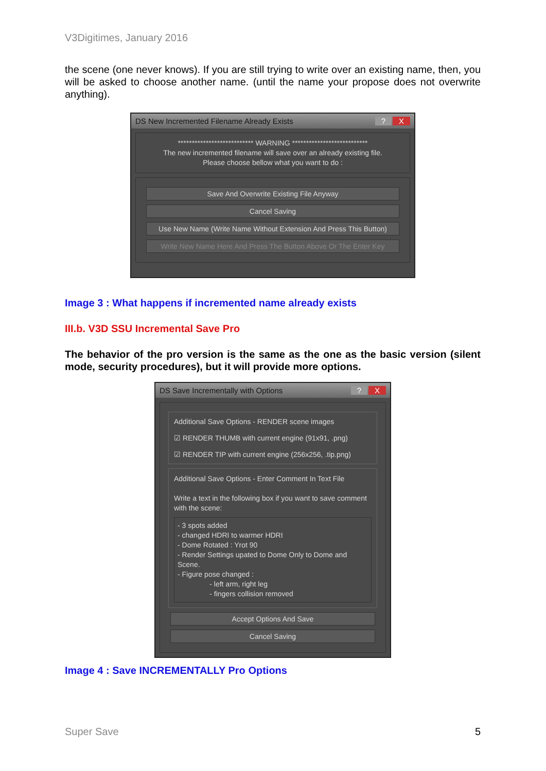V3Digitimes, January 2016
the scene (one never knows). If you are still trying to write over an existing name, then, you will be asked to choose another name. (until the name your propose does not overwrite anything).
DS New Incremented Filename Already Exists? X
*************************** WARNING ***************************
The new incremented filename will save over an already existing file.
Please choose bellow what you want to do :
Save And Overwrite Existing File Anyway
Cancel Saving
Use New Name (Write Name Without Extension And Press This Button)
Write New Name Here And Press The Button Above Or The Enter Key
Image 3 : What happens if incremented name already exists
III.b. V3D SSU Incremental Save Pro
The behavior of the pro version is the same as the one as the basic version (silent mode, security procedures), but it will provide more options.
DS Save Incrementally with Options? X
Additional Save Options - RENDER scene images
☑ RENDER THUMB with current engine (91x91, .png)
☑ RENDER TIP with current engine (256x256, .tip.png)
Additional Save Options - Enter Comment In Text File
Write a text in the following box if you want to save comment with the scene:
- 3 spots added
- changed HDRI to warmer HDRI
- Dome Rotated : Yrot 90
- Render Settings upated to Dome Only to Dome and Scene.
- Figure pose changed :
- left arm, right leg
- fingers collision removed
Accept Options And Save
Cancel Saving
Image 4 : Save INCREMENTALLY Pro Options
Super Save 5